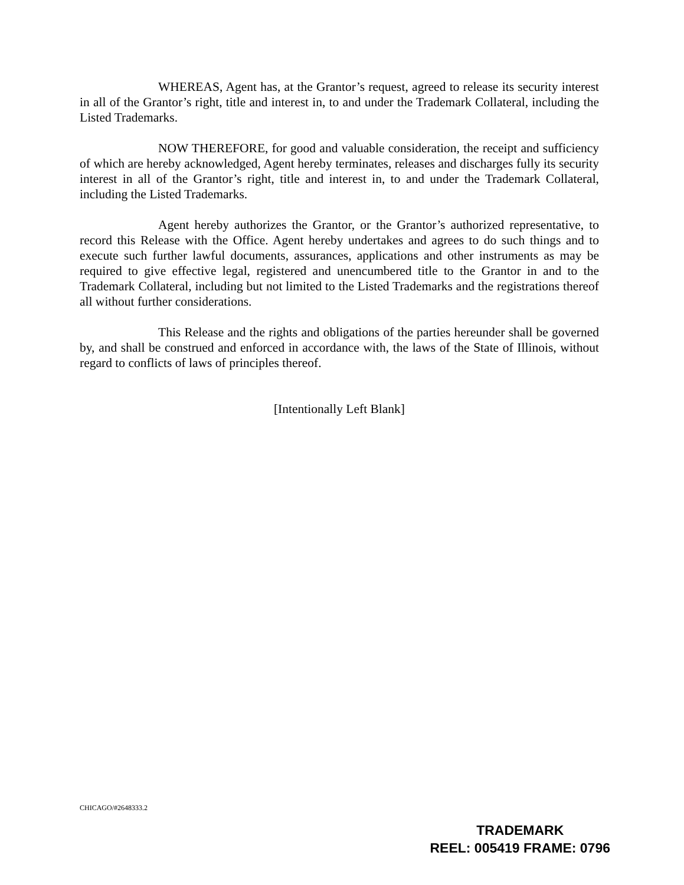WHEREAS, Agent has, at the Grantor’s request, agreed to release its security interest in all of the Grantor’s right, title and interest in, to and under the Trademark Collateral, including the Listed Trademarks.
NOW THEREFORE, for good and valuable consideration, the receipt and sufficiency of which are hereby acknowledged, Agent hereby terminates, releases and discharges fully its security interest in all of the Grantor’s right, title and interest in, to and under the Trademark Collateral, including the Listed Trademarks.
Agent hereby authorizes the Grantor, or the Grantor’s authorized representative, to record this Release with the Office. Agent hereby undertakes and agrees to do such things and to execute such further lawful documents, assurances, applications and other instruments as may be required to give effective legal, registered and unencumbered title to the Grantor in and to the Trademark Collateral, including but not limited to the Listed Trademarks and the registrations thereof all without further considerations.
This Release and the rights and obligations of the parties hereunder shall be governed by, and shall be construed and enforced in accordance with, the laws of the State of Illinois, without regard to conflicts of laws of principles thereof.
[Intentionally Left Blank]
CHICAGO/#2648333.2
TRADEMARK
REEL: 005419 FRAME: 0796